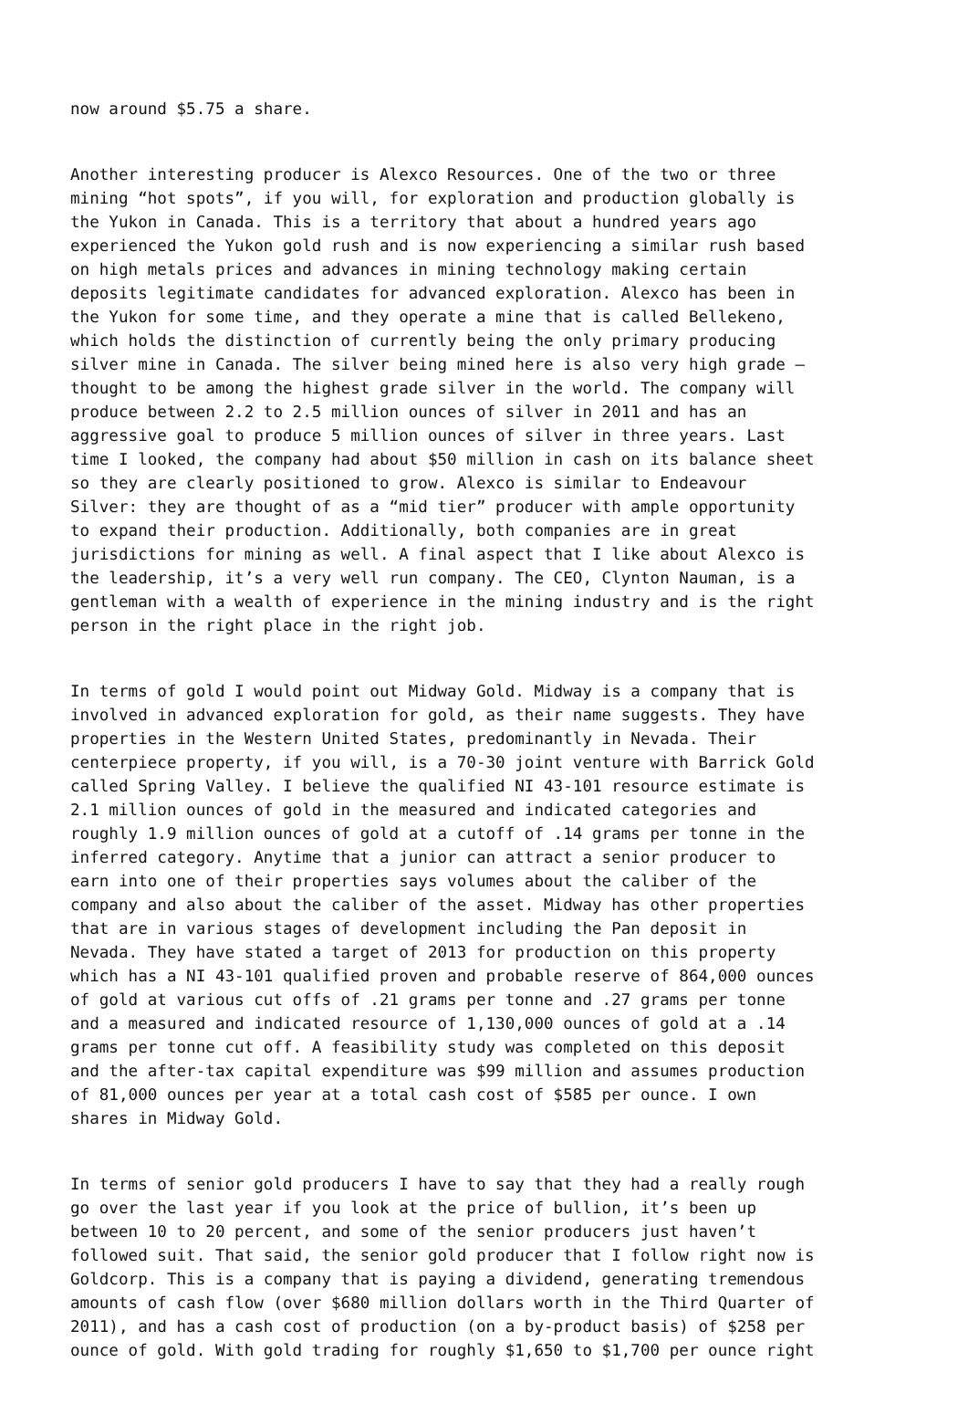now around $5.75 a share.
Another interesting producer is Alexco Resources. One of the two or three mining “hot spots”, if you will, for exploration and production globally is the Yukon in Canada. This is a territory that about a hundred years ago experienced the Yukon gold rush and is now experiencing a similar rush based on high metals prices and advances in mining technology making certain deposits legitimate candidates for advanced exploration. Alexco has been in the Yukon for some time, and they operate a mine that is called Bellekeno, which holds the distinction of currently being the only primary producing silver mine in Canada. The silver being mined here is also very high grade – thought to be among the highest grade silver in the world. The company will produce between 2.2 to 2.5 million ounces of silver in 2011 and has an aggressive goal to produce 5 million ounces of silver in three years. Last time I looked, the company had about $50 million in cash on its balance sheet so they are clearly positioned to grow. Alexco is similar to Endeavour Silver: they are thought of as a “mid tier” producer with ample opportunity to expand their production. Additionally, both companies are in great jurisdictions for mining as well. A final aspect that I like about Alexco is the leadership, it’s a very well run company. The CEO, Clynton Nauman, is a gentleman with a wealth of experience in the mining industry and is the right person in the right place in the right job.
In terms of gold I would point out Midway Gold. Midway is a company that is involved in advanced exploration for gold, as their name suggests. They have properties in the Western United States, predominantly in Nevada. Their centerpiece property, if you will, is a 70-30 joint venture with Barrick Gold called Spring Valley. I believe the qualified NI 43-101 resource estimate is 2.1 million ounces of gold in the measured and indicated categories and roughly 1.9 million ounces of gold at a cutoff of .14 grams per tonne in the inferred category. Anytime that a junior can attract a senior producer to earn into one of their properties says volumes about the caliber of the company and also about the caliber of the asset. Midway has other properties that are in various stages of development including the Pan deposit in Nevada. They have stated a target of 2013 for production on this property which has a NI 43-101 qualified proven and probable reserve of 864,000 ounces of gold at various cut offs of .21 grams per tonne and .27 grams per tonne and a measured and indicated resource of 1,130,000 ounces of gold at a .14 grams per tonne cut off. A feasibility study was completed on this deposit and the after-tax capital expenditure was $99 million and assumes production of 81,000 ounces per year at a total cash cost of $585 per ounce. I own shares in Midway Gold.
In terms of senior gold producers I have to say that they had a really rough go over the last year if you look at the price of bullion, it’s been up between 10 to 20 percent, and some of the senior producers just haven’t followed suit. That said, the senior gold producer that I follow right now is Goldcorp. This is a company that is paying a dividend, generating tremendous amounts of cash flow (over $680 million dollars worth in the Third Quarter of 2011), and has a cash cost of production (on a by-product basis) of $258 per ounce of gold. With gold trading for roughly $1,650 to $1,700 per ounce right